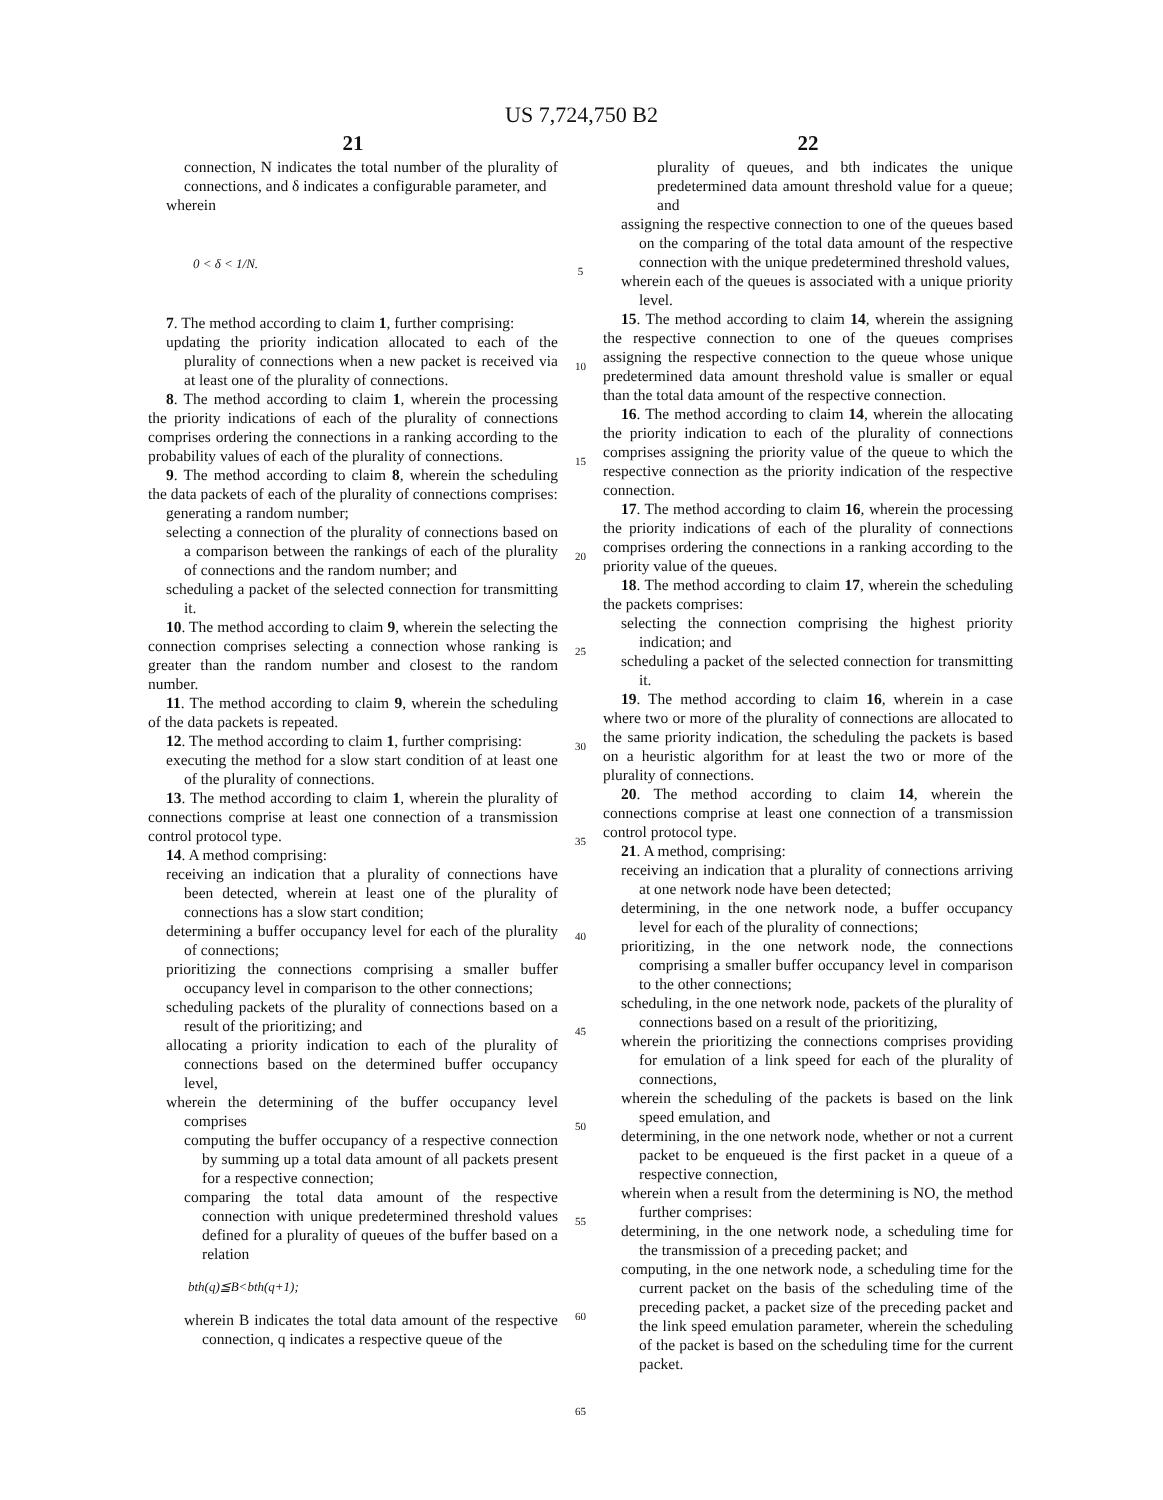US 7,724,750 B2
21
connection, N indicates the total number of the plurality of connections, and δ indicates a configurable parameter, and
wherein
0 < δ < 1/N.
7. The method according to claim 1, further comprising:
updating the priority indication allocated to each of the plurality of connections when a new packet is received via at least one of the plurality of connections.
8. The method according to claim 1, wherein the processing the priority indications of each of the plurality of connections comprises ordering the connections in a ranking according to the probability values of each of the plurality of connections.
9. The method according to claim 8, wherein the scheduling the data packets of each of the plurality of connections comprises:
generating a random number;
selecting a connection of the plurality of connections based on a comparison between the rankings of each of the plurality of connections and the random number; and
scheduling a packet of the selected connection for transmitting it.
10. The method according to claim 9, wherein the selecting the connection comprises selecting a connection whose ranking is greater than the random number and closest to the random number.
11. The method according to claim 9, wherein the scheduling of the data packets is repeated.
12. The method according to claim 1, further comprising:
executing the method for a slow start condition of at least one of the plurality of connections.
13. The method according to claim 1, wherein the plurality of connections comprise at least one connection of a transmission control protocol type.
14. A method comprising:
receiving an indication that a plurality of connections have been detected, wherein at least one of the plurality of connections has a slow start condition;
determining a buffer occupancy level for each of the plurality of connections;
prioritizing the connections comprising a smaller buffer occupancy level in comparison to the other connections;
scheduling packets of the plurality of connections based on a result of the prioritizing; and
allocating a priority indication to each of the plurality of connections based on the determined buffer occupancy level,
wherein the determining of the buffer occupancy level comprises
computing the buffer occupancy of a respective connection by summing up a total data amount of all packets present for a respective connection;
comparing the total data amount of the respective connection with unique predetermined threshold values defined for a plurality of queues of the buffer based on a relation
bth(q)≦B<bth(q+1);
wherein B indicates the total data amount of the respective connection, q indicates a respective queue of the
5
10
15
20
25
30
35
40
45
50
55
60
65
22
plurality of queues, and bth indicates the unique predetermined data amount threshold value for a queue; and
assigning the respective connection to one of the queues based on the comparing of the total data amount of the respective connection with the unique predetermined threshold values,
wherein each of the queues is associated with a unique priority level.
15. The method according to claim 14, wherein the assigning the respective connection to one of the queues comprises assigning the respective connection to the queue whose unique predetermined data amount threshold value is smaller or equal than the total data amount of the respective connection.
16. The method according to claim 14, wherein the allocating the priority indication to each of the plurality of connections comprises assigning the priority value of the queue to which the respective connection as the priority indication of the respective connection.
17. The method according to claim 16, wherein the processing the priority indications of each of the plurality of connections comprises ordering the connections in a ranking according to the priority value of the queues.
18. The method according to claim 17, wherein the scheduling the packets comprises:
selecting the connection comprising the highest priority indication; and
scheduling a packet of the selected connection for transmitting it.
19. The method according to claim 16, wherein in a case where two or more of the plurality of connections are allocated to the same priority indication, the scheduling the packets is based on a heuristic algorithm for at least the two or more of the plurality of connections.
20. The method according to claim 14, wherein the connections comprise at least one connection of a transmission control protocol type.
21. A method, comprising:
receiving an indication that a plurality of connections arriving at one network node have been detected;
determining, in the one network node, a buffer occupancy level for each of the plurality of connections;
prioritizing, in the one network node, the connections comprising a smaller buffer occupancy level in comparison to the other connections;
scheduling, in the one network node, packets of the plurality of connections based on a result of the prioritizing,
wherein the prioritizing the connections comprises providing for emulation of a link speed for each of the plurality of connections,
wherein the scheduling of the packets is based on the link speed emulation, and
determining, in the one network node, whether or not a current packet to be enqueued is the first packet in a queue of a respective connection,
wherein when a result from the determining is NO, the method further comprises:
determining, in the one network node, a scheduling time for the transmission of a preceding packet; and
computing, in the one network node, a scheduling time for the current packet on the basis of the scheduling time of the preceding packet, a packet size of the preceding packet and the link speed emulation parameter, wherein the scheduling of the packet is based on the scheduling time for the current packet.